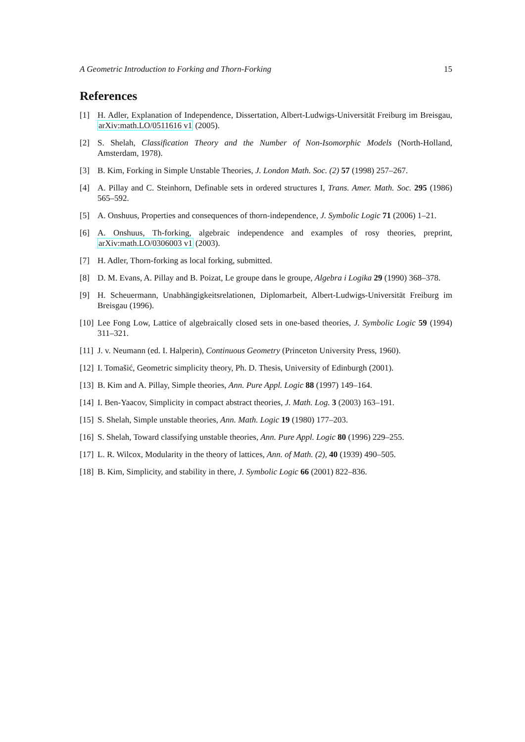A Geometric Introduction to Forking and Thorn-Forking 15
References
[1] H. Adler, Explanation of Independence, Dissertation, Albert-Ludwigs-Universität Freiburg im Breisgau, arXiv:math.LO/0511616 v1 (2005).
[2] S. Shelah, Classification Theory and the Number of Non-Isomorphic Models (North-Holland, Amsterdam, 1978).
[3] B. Kim, Forking in Simple Unstable Theories, J. London Math. Soc. (2) 57 (1998) 257–267.
[4] A. Pillay and C. Steinhorn, Definable sets in ordered structures I, Trans. Amer. Math. Soc. 295 (1986) 565–592.
[5] A. Onshuus, Properties and consequences of thorn-independence, J. Symbolic Logic 71 (2006) 1–21.
[6] A. Onshuus, Th-forking, algebraic independence and examples of rosy theories, preprint, arXiv:math.LO/0306003 v1 (2003).
[7] H. Adler, Thorn-forking as local forking, submitted.
[8] D. M. Evans, A. Pillay and B. Poizat, Le groupe dans le groupe, Algebra i Logika 29 (1990) 368–378.
[9] H. Scheuermann, Unabhängigkeitsrelationen, Diplomarbeit, Albert-Ludwigs-Universität Freiburg im Breisgau (1996).
[10] Lee Fong Low, Lattice of algebraically closed sets in one-based theories, J. Symbolic Logic 59 (1994) 311–321.
[11] J. v. Neumann (ed. I. Halperin), Continuous Geometry (Princeton University Press, 1960).
[12] I. Tomašić, Geometric simplicity theory, Ph. D. Thesis, University of Edinburgh (2001).
[13] B. Kim and A. Pillay, Simple theories, Ann. Pure Appl. Logic 88 (1997) 149–164.
[14] I. Ben-Yaacov, Simplicity in compact abstract theories, J. Math. Log. 3 (2003) 163–191.
[15] S. Shelah, Simple unstable theories, Ann. Math. Logic 19 (1980) 177–203.
[16] S. Shelah, Toward classifying unstable theories, Ann. Pure Appl. Logic 80 (1996) 229–255.
[17] L. R. Wilcox, Modularity in the theory of lattices, Ann. of Math. (2), 40 (1939) 490–505.
[18] B. Kim, Simplicity, and stability in there, J. Symbolic Logic 66 (2001) 822–836.